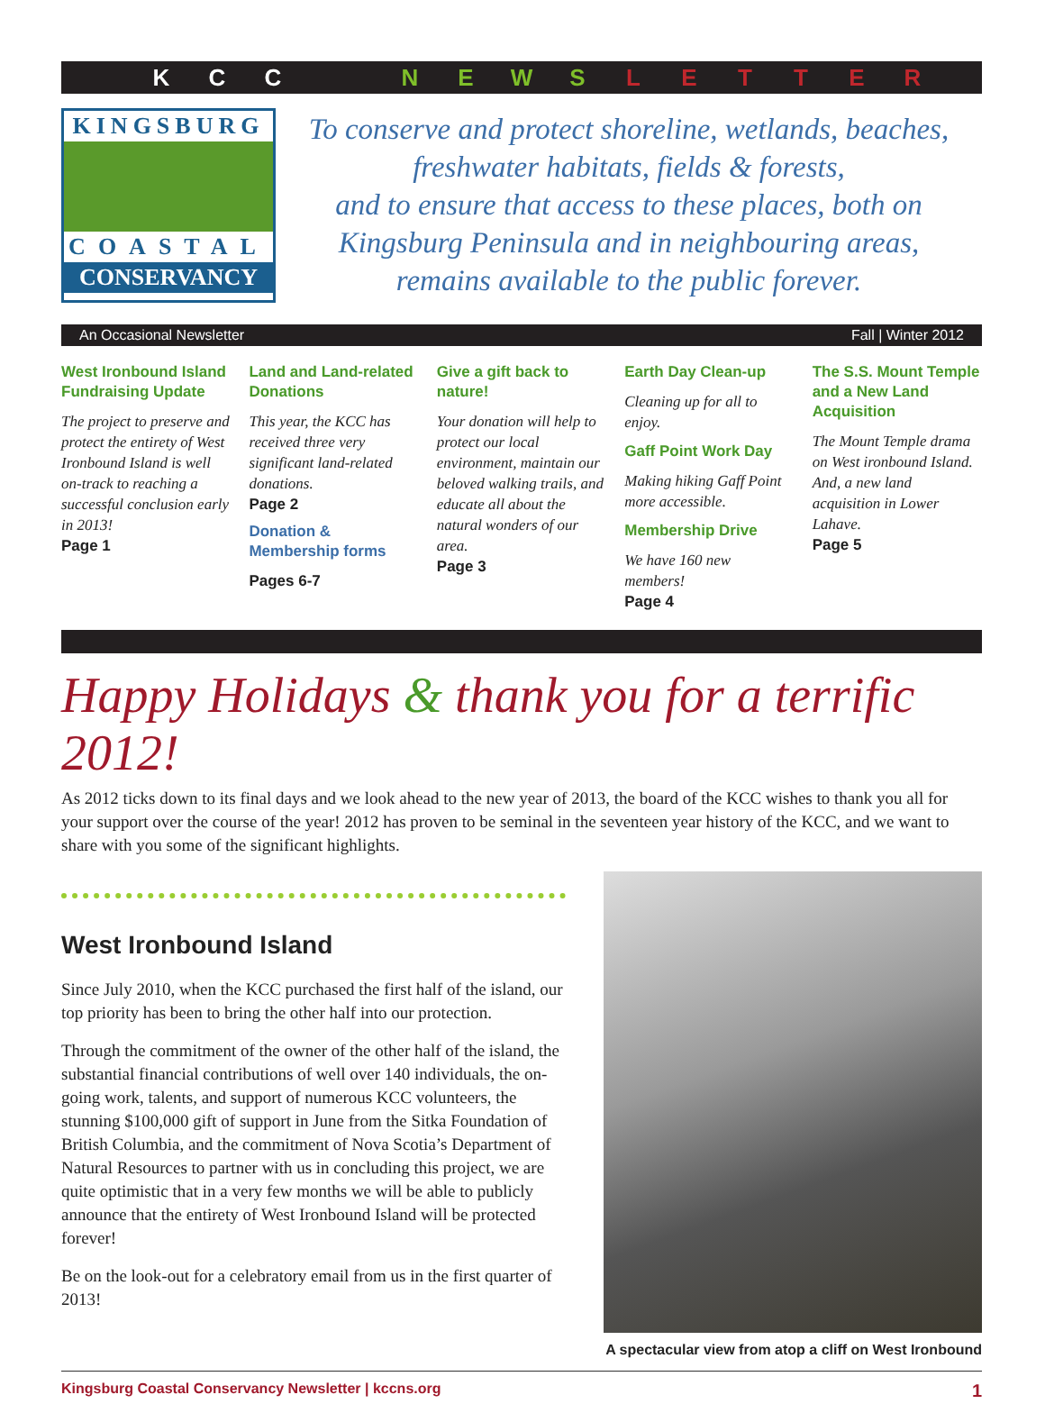KCC NEWSLETTER
KINGSBURG
COASTAL
CONSERVANCY
To conserve and protect shoreline, wetlands, beaches,
freshwater habitats, fields & forests,
and to ensure that access to these places, both on
Kingsburg Peninsula and in neighbouring areas,
remains available to the public forever.
An Occasional Newsletter Fall | Winter 2012
West Ironbound Island Fundraising Update
The project to preserve and protect the entirety of West Ironbound Island is well on-track to reaching a successful conclusion early in 2013!
Page 1
Land and Land-related Donations
This year, the KCC has received three very significant land-related donations.
Page 2
Donation & Membership forms
Pages 6-7
Give a gift back to nature!
Your donation will help to protect our local environment, maintain our beloved walking trails, and educate all about the natural wonders of our area.
Page 3
Earth Day Clean-up
Cleaning up for all to enjoy.
Gaff Point Work Day
Making hiking Gaff Point more accessible.
Membership Drive
We have 160 new members!
Page 4
The S.S. Mount Temple and a New Land Acquisition
The Mount Temple drama on West ironbound Island. And, a new land acquisition in Lower Lahave.
Page 5
Happy Holidays & thank you for a terrific 2012!
As 2012 ticks down to its final days and we look ahead to the new year of 2013, the board of the KCC wishes to thank you all for your support over the course of the year! 2012 has proven to be seminal in the seventeen year history of the KCC, and we want to share with you some of the significant highlights.
West Ironbound Island
Since July 2010, when the KCC purchased the first half of the island, our top priority has been to bring the other half into our protection.
Through the commitment of the owner of the other half of the island, the substantial financial contributions of well over 140 individuals, the on-going work, talents, and support of numerous KCC volunteers, the stunning $100,000 gift of support in June from the Sitka Foundation of British Columbia, and the commitment of Nova Scotia’s Department of Natural Resources to partner with us in concluding this project, we are quite optimistic that in a very few months we will be able to publicly announce that the entirety of West Ironbound Island will be protected forever!
Be on the look-out for a celebratory email from us in the first quarter of 2013!
A spectacular view from atop a cliff on West Ironbound
Kingsburg Coastal Conservancy Newsletter | kccns.org 1